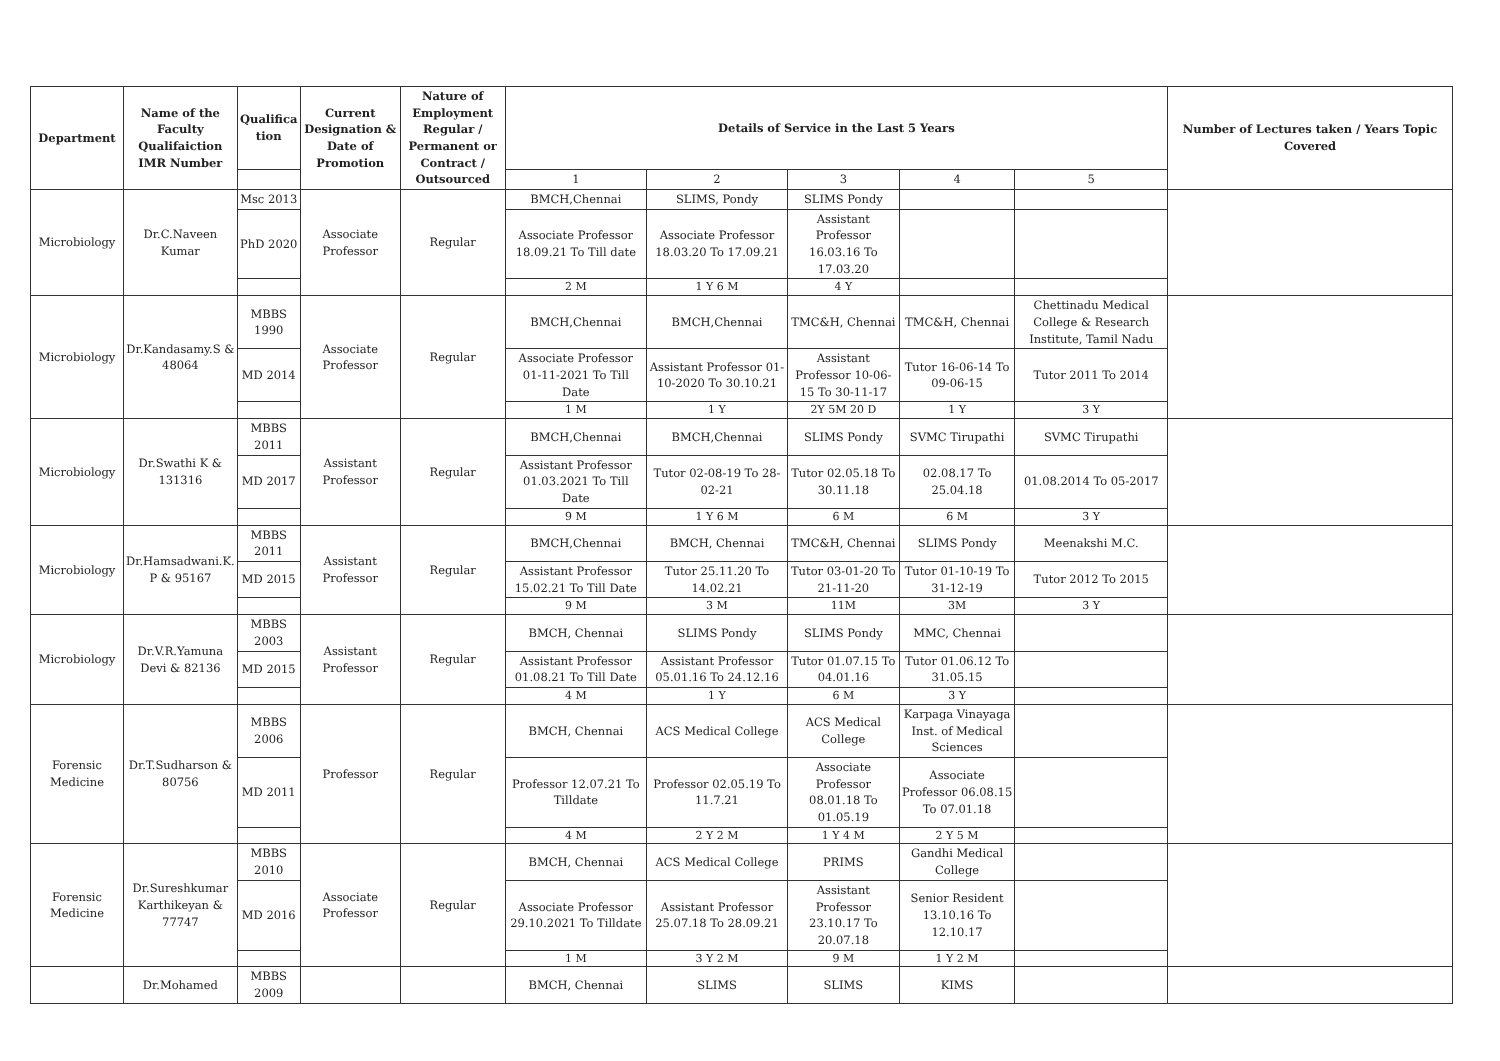| Department | Name of the Faculty Qualifaiction IMR Number | Qualifica tion | Current Designation & Date of Promotion | Nature of Employment Regular / Permanent or Contract / Outsourced | Details of Service in the Last 5 Years | | | | | Number of Lectures taken / Years Topic Covered |
| --- | --- | --- | --- | --- | --- | --- | --- | --- | --- | --- |
| | | | | | 1 | 2 | 3 | 4 | 5 | |
| Microbiology | Dr.C.Naveen Kumar | Msc 2013 | Associate Professor | Regular | BMCH,Chennai | SLIMS, Pondy | SLIMS Pondy | | | |
| | | PhD 2020 | | | Associate Professor 18.09.21 To Till date | Associate Professor 18.03.20 To 17.09.21 | Assistant Professor 16.03.16 To 17.03.20 | | | |
| | | | | | 2 M | 1 Y 6 M | 4 Y | | | |
| Microbiology | Dr.Kandasamy.S & 48064 | MBBS 1990 | Associate Professor | Regular | BMCH,Chennai | BMCH,Chennai | TMC&H, Chennai | TMC&H, Chennai | Chettinadu Medical College & Research Institute, Tamil Nadu | |
| | | MD 2014 | | | Associate Professor 01-11-2021 To Till Date | Assistant Professor 01-10-2020 To 30.10.21 | Assistant Professor 10-06-15 To 30-11-17 | Tutor 16-06-14 To 09-06-15 | Tutor 2011 To 2014 | |
| | | | | | 1 M | 1 Y | 2Y 5M 20 D | 1 Y | 3 Y | |
| Microbiology | Dr.Swathi K & 131316 | MBBS 2011 | Assistant Professor | Regular | BMCH,Chennai | BMCH,Chennai | SLIMS Pondy | SVMC Tirupathi | SVMC Tirupathi | |
| | | MD 2017 | | | Assistant Professor 01.03.2021 To Till Date | Tutor 02-08-19 To 28-02-21 | Tutor 02.05.18 To 30.11.18 | 02.08.17 To 25.04.18 | 01.08.2014 To 05-2017 | |
| | | | | | 9 M | 1 Y 6 M | 6 M | 6 M | 3 Y | |
| Microbiology | Dr.Hamsadwani.K. P & 95167 | MBBS 2011 | Assistant Professor | Regular | BMCH,Chennai | BMCH, Chennai | TMC&H, Chennai | SLIMS Pondy | Meenakshi M.C. | |
| | | MD 2015 | | | Assistant Professor 15.02.21 To Till Date | Tutor 25.11.20 To 14.02.21 | Tutor 03-01-20 To 21-11-20 | Tutor 01-10-19 To 31-12-19 | Tutor 2012 To 2015 | |
| | | | | | 9 M | 3 M | 11M | 3M | 3 Y | |
| Microbiology | Dr.V.R.Yamuna Devi & 82136 | MBBS 2003 | Assistant Professor | Regular | BMCH, Chennai | SLIMS Pondy | SLIMS Pondy | MMC, Chennai | | |
| | | MD 2015 | | | Assistant Professor 01.08.21 To Till Date | Assistant Professor 05.01.16 To 24.12.16 | Tutor 01.07.15 To 04.01.16 | Tutor 01.06.12 To 31.05.15 | | |
| | | | | | 4 M | 1 Y | 6 M | 3 Y | | |
| Forensic Medicine | Dr.T.Sudharson & 80756 | MBBS 2006 | Professor | Regular | BMCH, Chennai | ACS Medical College | ACS Medical College | Karpaga Vinayaga Inst. of Medical Sciences | | |
| | | MD 2011 | | | Professor 12.07.21 To Tilldate | Professor 02.05.19 To 11.7.21 | Associate Professor 08.01.18 To 01.05.19 | Associate Professor 06.08.15 To 07.01.18 | | |
| | | | | | 4 M | 2 Y 2 M | 1 Y 4 M | 2 Y 5 M | | |
| Forensic Medicine | Dr.Sureshkumar Karthikeyan & 77747 | MBBS 2010 | Associate Professor | Regular | BMCH, Chennai | ACS Medical College | PRIMS | Gandhi Medical College | | |
| | | MD 2016 | | | Associate Professor 29.10.2021 To Tilldate | Assistant Professor 25.07.18 To 28.09.21 | Assistant Professor 23.10.17 To 20.07.18 | Senior Resident 13.10.16 To 12.10.17 | | |
| | | | | | 1 M | 3 Y 2 M | 9 M | 1 Y 2 M | | |
| | Dr.Mohamed | MBBS 2009 | | | BMCH, Chennai | SLIMS | SLIMS | KIMS | | |